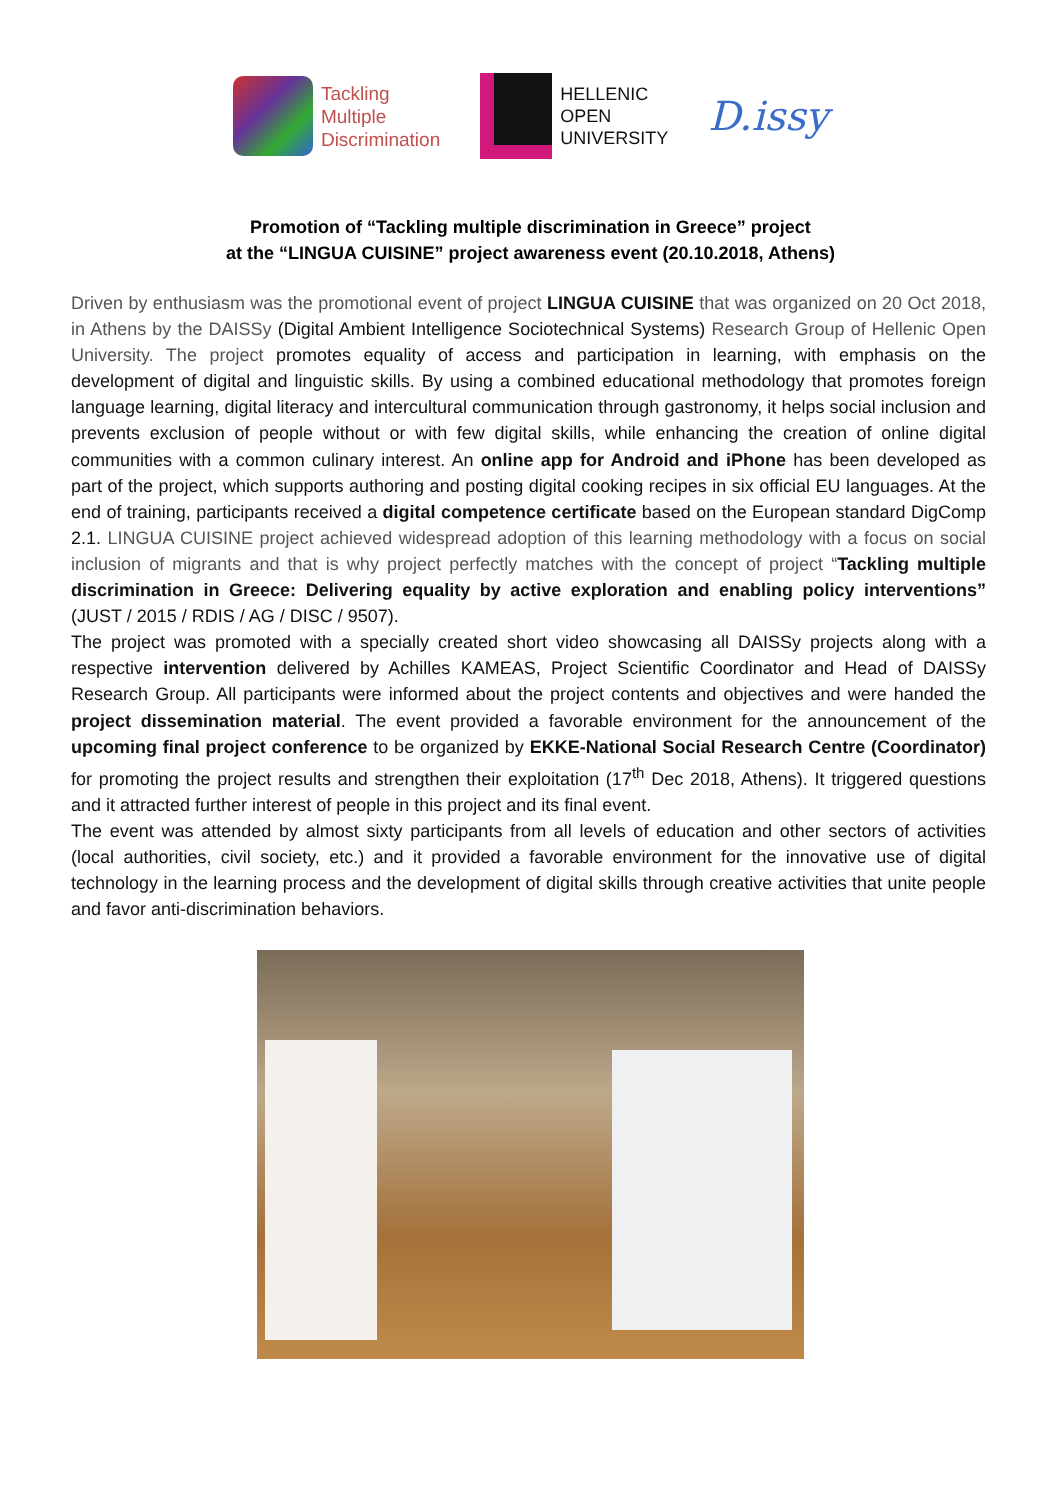Tackling
Multiple
Discrimination
HELLENIC
OPEN
UNIVERSITY
D.issy
Promotion of “Tackling multiple discrimination in Greece” project
at the “LINGUA CUISINE” project awareness event (20.10.2018, Athens)
Driven by enthusiasm was the promotional event of project LINGUA CUISINE that was organized on 20 Oct 2018, in Athens by the DAISSy (Digital Ambient Intelligence Sociotechnical Systems) Research Group of Hellenic Open University. The project promotes equality of access and participation in learning, with emphasis on the development of digital and linguistic skills. By using a combined educational methodology that promotes foreign language learning, digital literacy and intercultural communication through gastronomy, it helps social inclusion and prevents exclusion of people without or with few digital skills, while enhancing the creation of online digital communities with a common culinary interest. An online app for Android and iPhone has been developed as part of the project, which supports authoring and posting digital cooking recipes in six official EU languages. At the end of training, participants received a digital competence certificate based on the European standard DigComp 2.1. LINGUA CUISINE project achieved widespread adoption of this learning methodology with a focus on social inclusion of migrants and that is why project perfectly matches with the concept of project “Tackling multiple discrimination in Greece: Delivering equality by active exploration and enabling policy interventions” (JUST / 2015 / RDIS / AG / DISC / 9507).
The project was promoted with a specially created short video showcasing all DAISSy projects along with a respective intervention delivered by Achilles KAMEAS, Project Scientific Coordinator and Head of DAISSy Research Group. All participants were informed about the project contents and objectives and were handed the project dissemination material. The event provided a favorable environment for the announcement of the upcoming final project conference to be organized by EKKE-National Social Research Centre (Coordinator) for promoting the project results and strengthen their exploitation (17<sup>th</sup> Dec 2018, Athens). It triggered questions and it attracted further interest of people in this project and its final event.
The event was attended by almost sixty participants from all levels of education and other sectors of activities (local authorities, civil society, etc.) and it provided a favorable environment for the innovative use of digital technology in the learning process and the development of digital skills through creative activities that unite people and favor anti-discrimination behaviors.